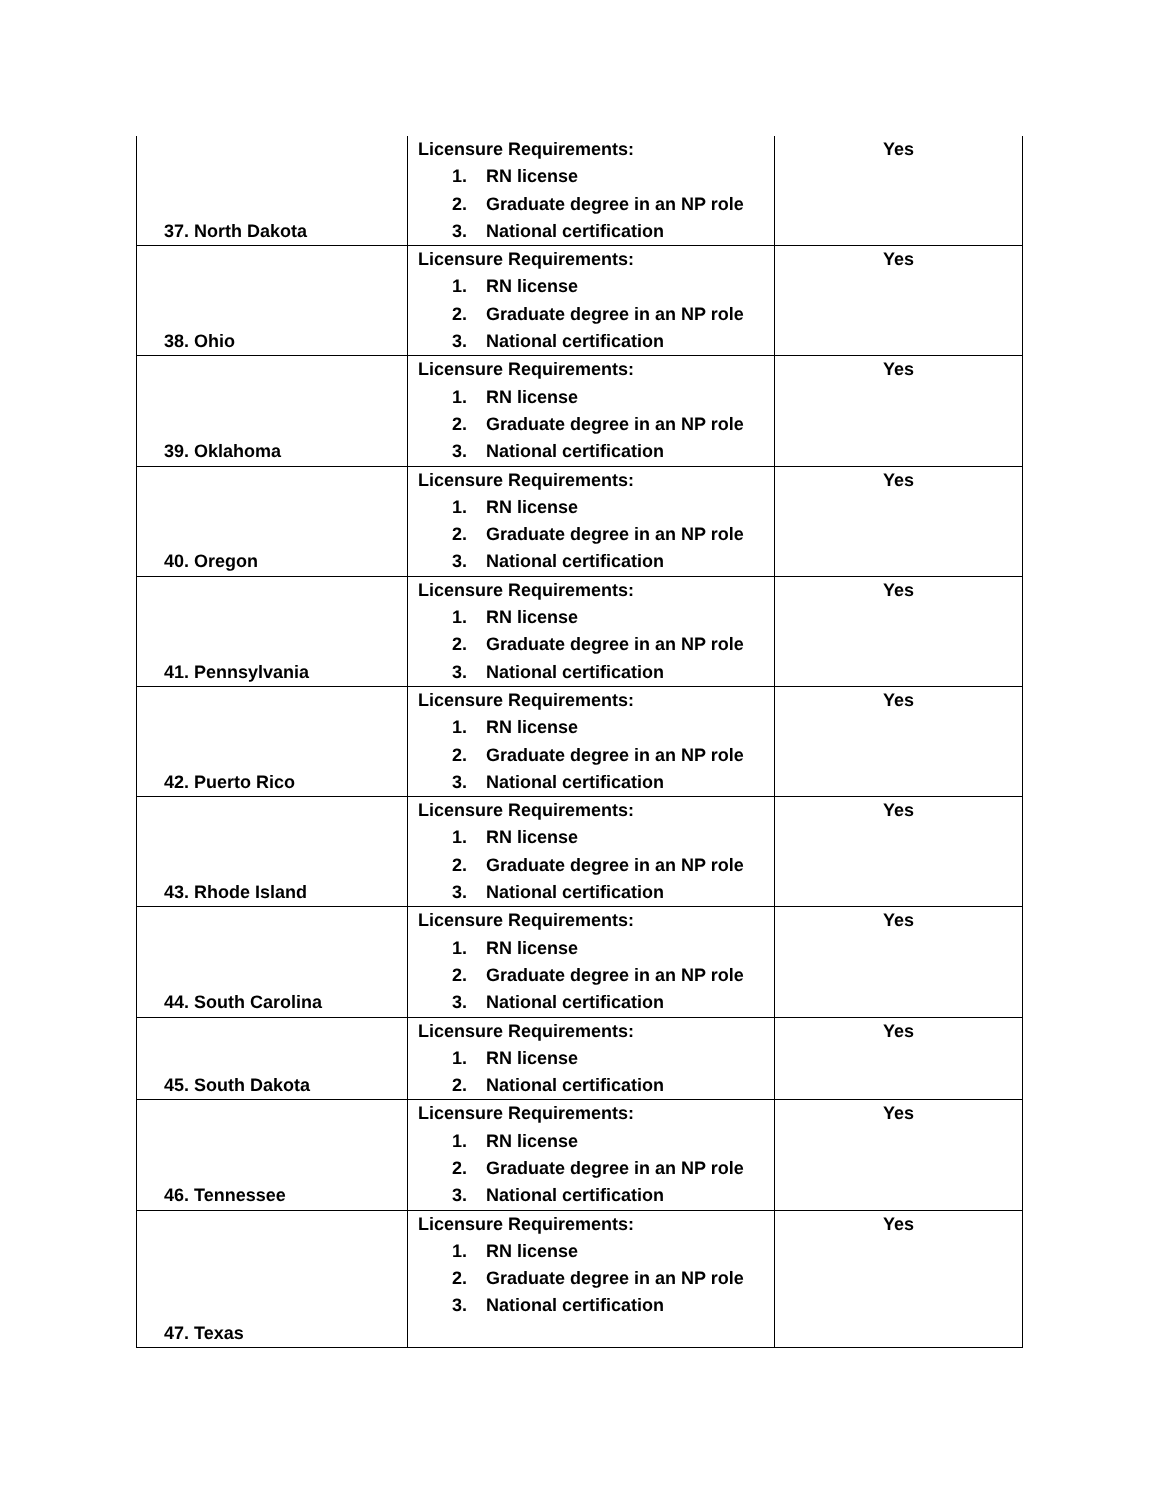| 37. North Dakota | Licensure Requirements: 1. RN license 2. Graduate degree in an NP role 3. National certification | Yes |
| 38. Ohio | Licensure Requirements: 1. RN license 2. Graduate degree in an NP role 3. National certification | Yes |
| 39. Oklahoma | Licensure Requirements: 1. RN license 2. Graduate degree in an NP role 3. National certification | Yes |
| 40. Oregon | Licensure Requirements: 1. RN license 2. Graduate degree in an NP role 3. National certification | Yes |
| 41. Pennsylvania | Licensure Requirements: 1. RN license 2. Graduate degree in an NP role 3. National certification | Yes |
| 42. Puerto Rico | Licensure Requirements: 1. RN license 2. Graduate degree in an NP role 3. National certification | Yes |
| 43. Rhode Island | Licensure Requirements: 1. RN license 2. Graduate degree in an NP role 3. National certification | Yes |
| 44. South Carolina | Licensure Requirements: 1. RN license 2. Graduate degree in an NP role 3. National certification | Yes |
| 45. South Dakota | Licensure Requirements: 1. RN license 2. National certification | Yes |
| 46. Tennessee | Licensure Requirements: 1. RN license 2. Graduate degree in an NP role 3. National certification | Yes |
| 47. Texas | Licensure Requirements: 1. RN license 2. Graduate degree in an NP role 3. National certification | Yes |